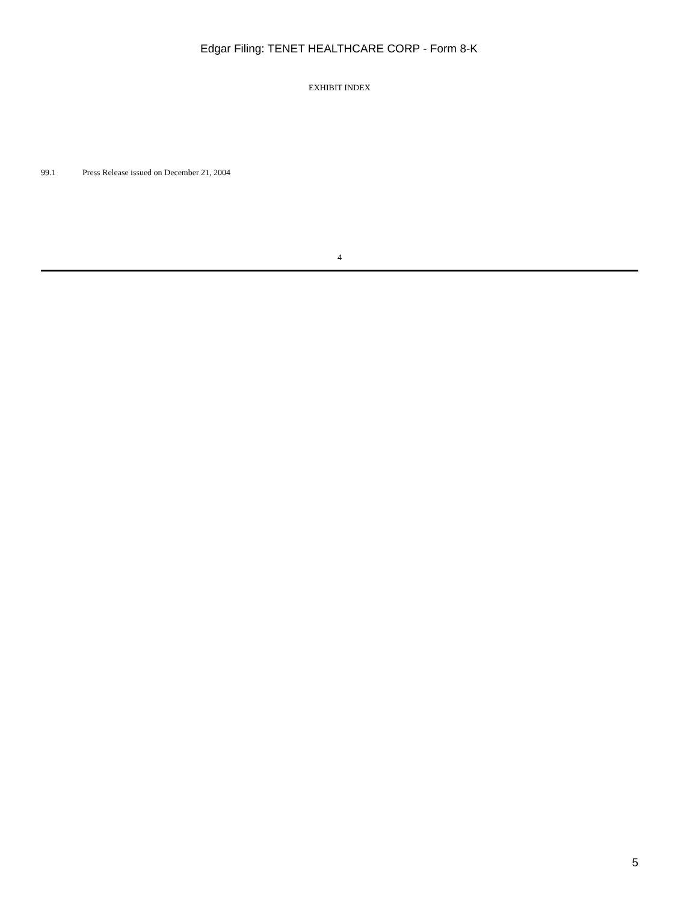Edgar Filing: TENET HEALTHCARE CORP - Form 8-K
EXHIBIT INDEX
99.1 Press Release issued on December 21, 2004
4
5